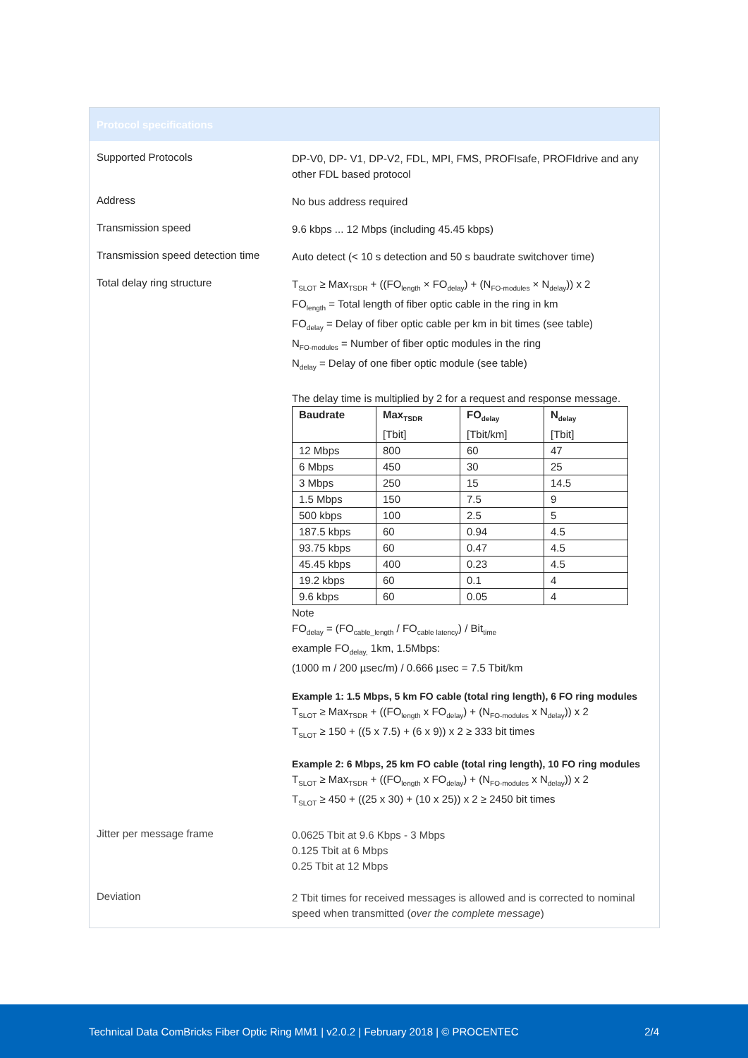Protocol specifications
Supported Protocols
DP-V0, DP- V1, DP-V2, FDL, MPI, FMS, PROFIsafe, PROFIdrive and any other FDL based protocol
Address
No bus address required
Transmission speed
9.6 kbps ... 12 Mbps (including 45.45 kbps)
Transmission speed detection time
Auto detect (< 10 s detection and 50 s baudrate switchover time)
Total delay ring structure
T<sub>SLOT</sub> ≥ Max<sub>TSDR</sub> + ((FO<sub>length</sub> × FO<sub>delay</sub>) + (N<sub>FO-modules</sub> × N<sub>delay</sub>)) x 2
FO<sub>length</sub> = Total length of fiber optic cable in the ring in km
FO<sub>delay</sub> = Delay of fiber optic cable per km in bit times (see table)
N<sub>FO-modules</sub> = Number of fiber optic modules in the ring
N<sub>delay</sub> = Delay of one fiber optic module (see table)
The delay time is multiplied by 2 for a request and response message.
| Baudrate | Max<sub>TSDR</sub> [Tbit] | FO<sub>delay</sub> [Tbit/km] | N<sub>delay</sub> [Tbit] |
| --- | --- | --- | --- |
| 12 Mbps | 800 | 60 | 47 |
| 6 Mbps | 450 | 30 | 25 |
| 3 Mbps | 250 | 15 | 14.5 |
| 1.5 Mbps | 150 | 7.5 | 9 |
| 500 kbps | 100 | 2.5 | 5 |
| 187.5 kbps | 60 | 0.94 | 4.5 |
| 93.75 kbps | 60 | 0.47 | 4.5 |
| 45.45 kbps | 400 | 0.23 | 4.5 |
| 19.2 kbps | 60 | 0.1 | 4 |
| 9.6 kbps | 60 | 0.05 | 4 |
Note
FO<sub>delay</sub> = (FO<sub>cable_length</sub> / FO<sub>cable latency</sub>) / Bit<sub>time</sub>
example FO<sub>delay,</sub> 1km, 1.5Mbps:
(1000 m / 200 µsec/m) / 0.666 µsec = 7.5 Tbit/km
Example 1: 1.5 Mbps, 5 km FO cable (total ring length), 6 FO ring modules
T<sub>SLOT</sub> ≥ Max<sub>TSDR</sub> + ((FO<sub>length</sub> x FO<sub>delay</sub>) + (N<sub>FO-modules</sub> x N<sub>delay</sub>)) x 2
T<sub>SLOT</sub> ≥ 150 + ((5 x 7.5) + (6 x 9)) x 2 ≥ 333 bit times
Example 2: 6 Mbps, 25 km FO cable (total ring length), 10 FO ring modules
T<sub>SLOT</sub> ≥ Max<sub>TSDR</sub> + ((FO<sub>length</sub> x FO<sub>delay</sub>) + (N<sub>FO-modules</sub> x N<sub>delay</sub>)) x 2
T<sub>SLOT</sub> ≥ 450 + ((25 x 30) + (10 x 25)) x 2 ≥ 2450 bit times
Jitter per message frame
0.0625 Tbit at 9.6 Kbps - 3 Mbps
0.125 Tbit at 6 Mbps
0.25 Tbit at 12 Mbps
Deviation
2 Tbit times for received messages is allowed and is corrected to nominal speed when transmitted (over the complete message)
Technical Data ComBricks Fiber Optic Ring MM1 | v2.0.2 | February 2018 | © PROCENTEC 2/4